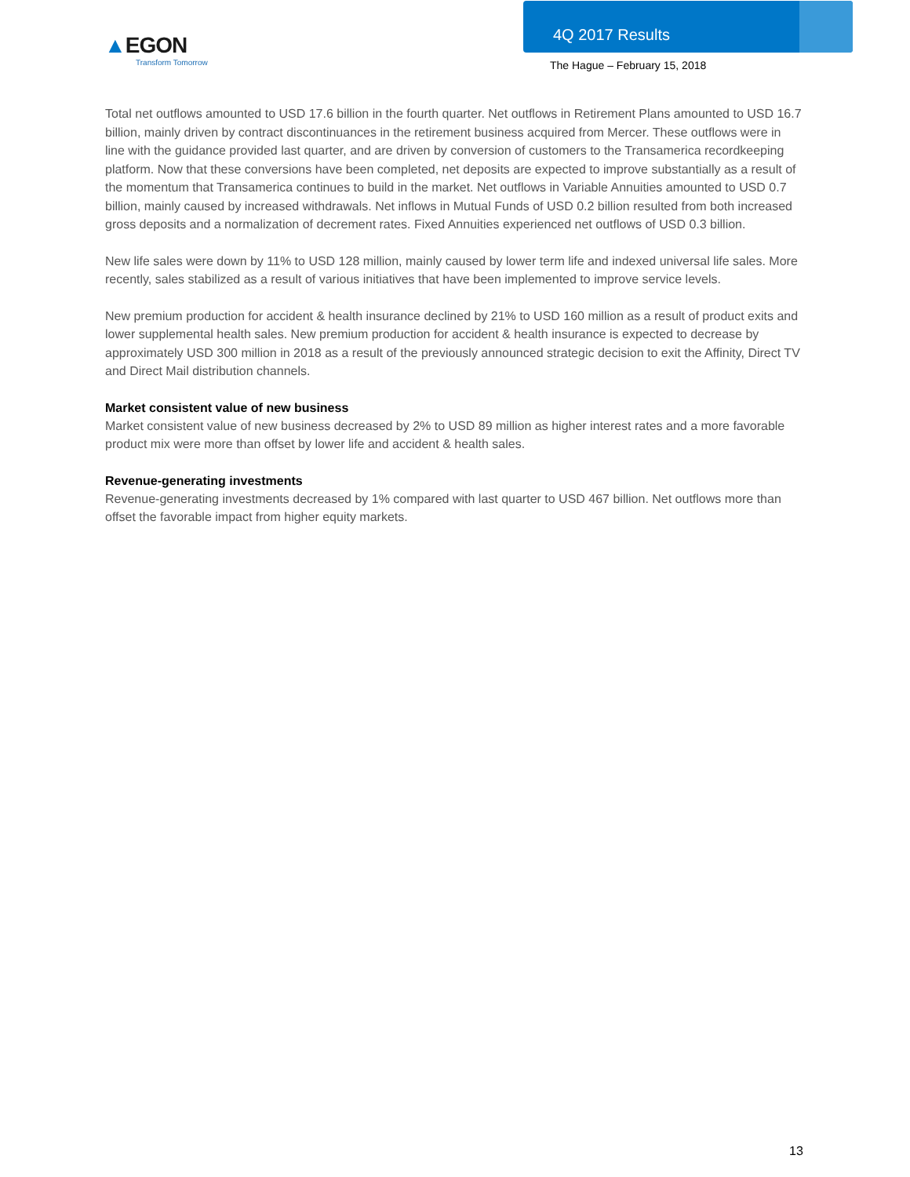▲EGON
Transform Tomorrow
4Q 2017 Results
The Hague – February 15, 2018
Total net outflows amounted to USD 17.6 billion in the fourth quarter. Net outflows in Retirement Plans amounted to USD 16.7 billion, mainly driven by contract discontinuances in the retirement business acquired from Mercer. These outflows were in line with the guidance provided last quarter, and are driven by conversion of customers to the Transamerica recordkeeping platform. Now that these conversions have been completed, net deposits are expected to improve substantially as a result of the momentum that Transamerica continues to build in the market. Net outflows in Variable Annuities amounted to USD 0.7 billion, mainly caused by increased withdrawals. Net inflows in Mutual Funds of USD 0.2 billion resulted from both increased gross deposits and a normalization of decrement rates. Fixed Annuities experienced net outflows of USD 0.3 billion.
New life sales were down by 11% to USD 128 million, mainly caused by lower term life and indexed universal life sales. More recently, sales stabilized as a result of various initiatives that have been implemented to improve service levels.
New premium production for accident & health insurance declined by 21% to USD 160 million as a result of product exits and lower supplemental health sales. New premium production for accident & health insurance is expected to decrease by approximately USD 300 million in 2018 as a result of the previously announced strategic decision to exit the Affinity, Direct TV and Direct Mail distribution channels.
Market consistent value of new business
Market consistent value of new business decreased by 2% to USD 89 million as higher interest rates and a more favorable product mix were more than offset by lower life and accident & health sales.
Revenue-generating investments
Revenue-generating investments decreased by 1% compared with last quarter to USD 467 billion. Net outflows more than offset the favorable impact from higher equity markets.
13